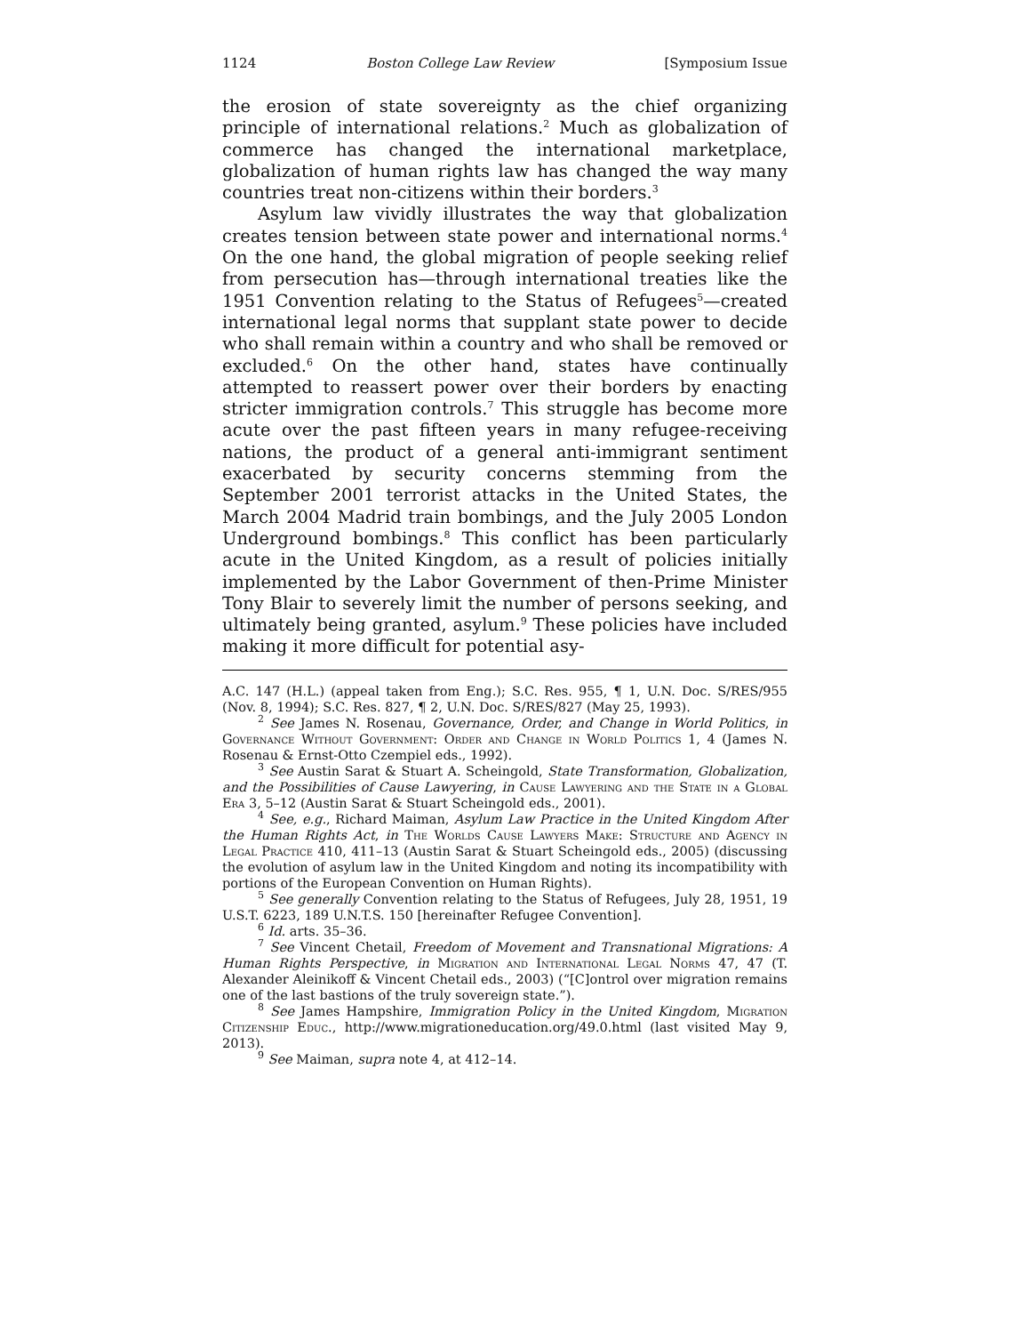1124 Boston College Law Review [Symposium Issue
the erosion of state sovereignty as the chief organizing principle of international relations.<sup>2</sup> Much as globalization of commerce has changed the international marketplace, globalization of human rights law has changed the way many countries treat non-citizens within their borders.<sup>3</sup>
Asylum law vividly illustrates the way that globalization creates tension between state power and international norms.<sup>4</sup> On the one hand, the global migration of people seeking relief from persecution has—through international treaties like the 1951 Convention relating to the Status of Refugees<sup>5</sup>—created international legal norms that supplant state power to decide who shall remain within a country and who shall be removed or excluded.<sup>6</sup> On the other hand, states have continually attempted to reassert power over their borders by enacting stricter immigration controls.<sup>7</sup> This struggle has become more acute over the past fifteen years in many refugee-receiving nations, the product of a general anti-immigrant sentiment exacerbated by security concerns stemming from the September 2001 terrorist attacks in the United States, the March 2004 Madrid train bombings, and the July 2005 London Underground bombings.<sup>8</sup> This conflict has been particularly acute in the United Kingdom, as a result of policies initially implemented by the Labor Government of then-Prime Minister Tony Blair to severely limit the number of persons seeking, and ultimately being granted, asylum.<sup>9</sup> These policies have included making it more difficult for potential asy-
A.C. 147 (H.L.) (appeal taken from Eng.); S.C. Res. 955, ¶ 1, U.N. Doc. S/RES/955 (Nov. 8, 1994); S.C. Res. 827, ¶ 2, U.N. Doc. S/RES/827 (May 25, 1993).
<sup>2</sup> See James N. Rosenau, Governance, Order, and Change in World Politics, in Governance Without Government: Order and Change in World Politics 1, 4 (James N. Rosenau & Ernst-Otto Czempiel eds., 1992).
<sup>3</sup> See Austin Sarat & Stuart A. Scheingold, State Transformation, Globalization, and the Possibilities of Cause Lawyering, in Cause Lawyering and the State in a Global Era 3, 5–12 (Austin Sarat & Stuart Scheingold eds., 2001).
<sup>4</sup> See, e.g., Richard Maiman, Asylum Law Practice in the United Kingdom After the Human Rights Act, in The Worlds Cause Lawyers Make: Structure and Agency in Legal Practice 410, 411–13 (Austin Sarat & Stuart Scheingold eds., 2005) (discussing the evolution of asylum law in the United Kingdom and noting its incompatibility with portions of the European Convention on Human Rights).
<sup>5</sup> See generally Convention relating to the Status of Refugees, July 28, 1951, 19 U.S.T. 6223, 189 U.N.T.S. 150 [hereinafter Refugee Convention].
<sup>6</sup> Id. arts. 35–36.
<sup>7</sup> See Vincent Chetail, Freedom of Movement and Transnational Migrations: A Human Rights Perspective, in Migration and International Legal Norms 47, 47 (T. Alexander Aleinikoff & Vincent Chetail eds., 2003) (“[C]ontrol over migration remains one of the last bastions of the truly sovereign state.”).
<sup>8</sup> See James Hampshire, Immigration Policy in the United Kingdom, Migration Citizenship Educ., http://www.migrationeducation.org/49.0.html (last visited May 9, 2013).
<sup>9</sup> See Maiman, supra note 4, at 412–14.